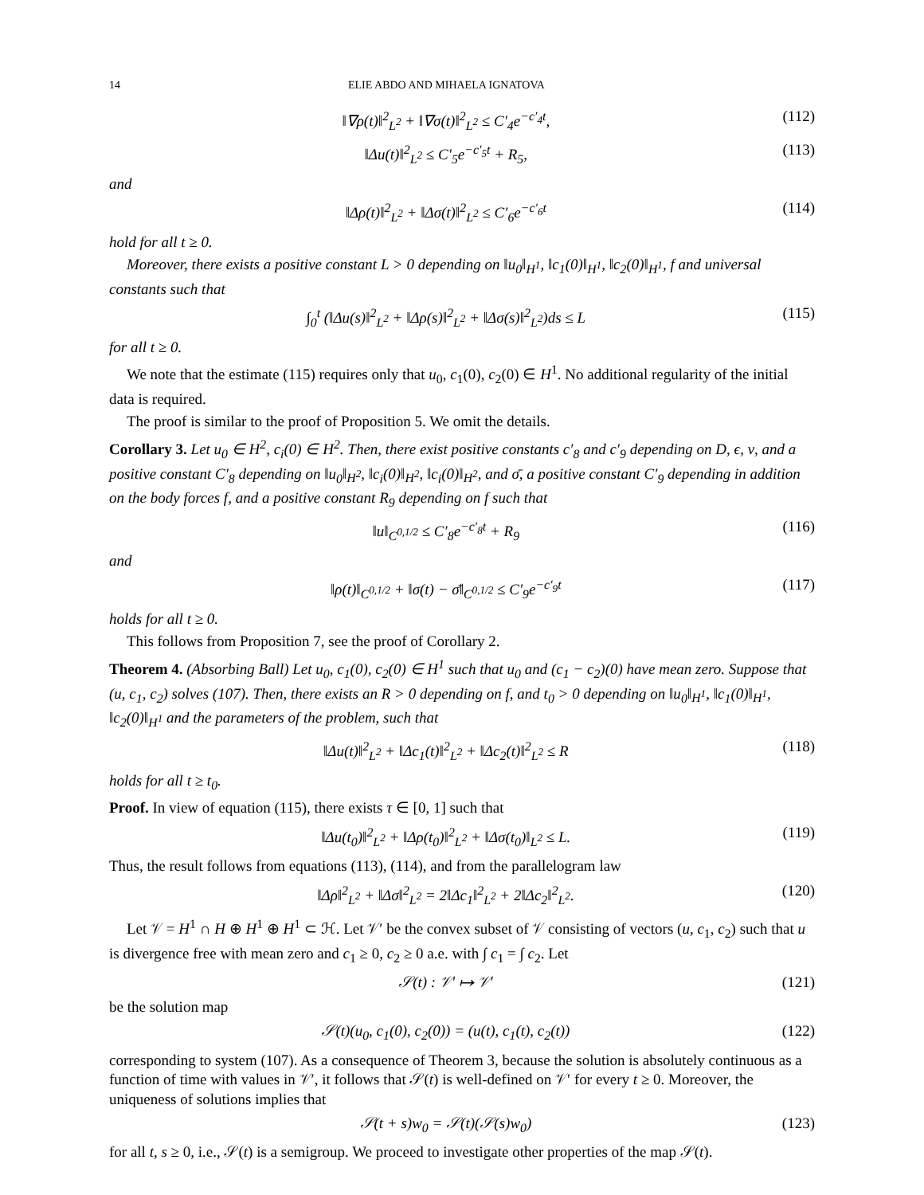14 ELIE ABDO AND MIHAELA IGNATOVA
‖∇ρ(t)‖<sup>2</sup><sub>L<sup>2</sup></sub> + ‖∇σ(t)‖<sup>2</sup><sub>L<sup>2</sup></sub> ≤ C′<sub>4</sub>e<sup>−c′<sub>4</sub>t</sup>, (112)
‖Δu(t)‖<sup>2</sup><sub>L<sup>2</sup></sub> ≤ C′<sub>5</sub>e<sup>−c′<sub>5</sub>t</sup> + R<sub>5</sub>, (113)
and
‖Δρ(t)‖<sup>2</sup><sub>L<sup>2</sup></sub> + ‖Δσ(t)‖<sup>2</sup><sub>L<sup>2</sup></sub> ≤ C′<sub>6</sub>e<sup>−c′<sub>6</sub>t</sup> (114)
hold for all t ≥ 0.
Moreover, there exists a positive constant L > 0 depending on ‖u<sub>0</sub>‖<sub>H<sup>1</sup></sub>, ‖c<sub>1</sub>(0)‖<sub>H<sup>1</sup></sub>, ‖c<sub>2</sub>(0)‖<sub>H<sup>1</sup></sub>, f and universal constants such that
∫<sub>0</sub><sup>t</sup> (‖Δu(s)‖<sup>2</sup><sub>L<sup>2</sup></sub> + ‖Δρ(s)‖<sup>2</sup><sub>L<sup>2</sup></sub> + ‖Δσ(s)‖<sup>2</sup><sub>L<sup>2</sup></sub>)ds ≤ L (115)
for all t ≥ 0.
We note that the estimate (115) requires only that u<sub>0</sub>, c<sub>1</sub>(0), c<sub>2</sub>(0) ∈ H<sup>1</sup>. No additional regularity of the initial data is required.
The proof is similar to the proof of Proposition 5. We omit the details.
Corollary 3. Let u<sub>0</sub> ∈ H<sup>2</sup>, c<sub>i</sub>(0) ∈ H<sup>2</sup>. Then, there exist positive constants c′<sub>8</sub> and c′<sub>9</sub> depending on D, ϵ, ν, and a positive constant C′<sub>8</sub> depending on ‖u<sub>0</sub>‖<sub>H<sup>2</sup></sub>, ‖c<sub>i</sub>(0)‖<sub>H<sup>2</sup></sub>, ‖c<sub>i</sub>(0)‖<sub>H<sup>2</sup></sub>, and σ̄, a positive constant C′<sub>9</sub> depending in addition on the body forces f, and a positive constant R<sub>9</sub> depending on f such that
‖u‖<sub>C<sup>0,1/2</sup></sub> ≤ C′<sub>8</sub>e<sup>−c′<sub>8</sub>t</sup> + R<sub>9</sub> (116)
and
‖ρ(t)‖<sub>C<sup>0,1/2</sup></sub> + ‖σ(t) − σ̄‖<sub>C<sup>0,1/2</sup></sub> ≤ C′<sub>9</sub>e<sup>−c′<sub>9</sub>t</sup> (117)
holds for all t ≥ 0.
This follows from Proposition 7, see the proof of Corollary 2.
Theorem 4. (Absorbing Ball) Let u<sub>0</sub>, c<sub>1</sub>(0), c<sub>2</sub>(0) ∈ H<sup>1</sup> such that u<sub>0</sub> and (c<sub>1</sub> − c<sub>2</sub>)(0) have mean zero. Suppose that (u, c<sub>1</sub>, c<sub>2</sub>) solves (107). Then, there exists an R > 0 depending on f, and t<sub>0</sub> > 0 depending on ‖u<sub>0</sub>‖<sub>H<sup>1</sup></sub>, ‖c<sub>1</sub>(0)‖<sub>H<sup>1</sup></sub>, ‖c<sub>2</sub>(0)‖<sub>H<sup>1</sup></sub> and the parameters of the problem, such that
‖Δu(t)‖<sup>2</sup><sub>L<sup>2</sup></sub> + ‖Δc<sub>1</sub>(t)‖<sup>2</sup><sub>L<sup>2</sup></sub> + ‖Δc<sub>2</sub>(t)‖<sup>2</sup><sub>L<sup>2</sup></sub> ≤ R (118)
holds for all t ≥ t<sub>0</sub>.
Proof. In view of equation (115), there exists τ ∈ [0, 1] such that
‖Δu(t<sub>0</sub>)‖<sup>2</sup><sub>L<sup>2</sup></sub> + ‖Δρ(t<sub>0</sub>)‖<sup>2</sup><sub>L<sup>2</sup></sub> + ‖Δσ(t<sub>0</sub>)‖<sub>L<sup>2</sup></sub> ≤ L. (119)
Thus, the result follows from equations (113), (114), and from the parallelogram law
‖Δρ‖<sup>2</sup><sub>L<sup>2</sup></sub> + ‖Δσ‖<sup>2</sup><sub>L<sup>2</sup></sub> = 2‖Δc<sub>1</sub>‖<sup>2</sup><sub>L<sup>2</sup></sub> + 2‖Δc<sub>2</sub>‖<sup>2</sup><sub>L<sup>2</sup></sub>. (120)
Let 𝒱 = H<sup>1</sup> ∩ H ⊕ H<sup>1</sup> ⊕ H<sup>1</sup> ⊂ ℋ. Let 𝒱′ be the convex subset of 𝒱 consisting of vectors (u, c<sub>1</sub>, c<sub>2</sub>) such that u is divergence free with mean zero and c<sub>1</sub> ≥ 0, c<sub>2</sub> ≥ 0 a.e. with ∫ c<sub>1</sub> = ∫ c<sub>2</sub>. Let
𝒮(t) : 𝒱′ ↦ 𝒱′ (121)
be the solution map
𝒮(t)(u<sub>0</sub>, c<sub>1</sub>(0), c<sub>2</sub>(0)) = (u(t), c<sub>1</sub>(t), c<sub>2</sub>(t)) (122)
corresponding to system (107). As a consequence of Theorem 3, because the solution is absolutely continuous as a function of time with values in 𝒱′, it follows that 𝒮(t) is well-defined on 𝒱′ for every t ≥ 0. Moreover, the uniqueness of solutions implies that
𝒮(t + s)w<sub>0</sub> = 𝒮(t)(𝒮(s)w<sub>0</sub>) (123)
for all t, s ≥ 0, i.e., 𝒮(t) is a semigroup. We proceed to investigate other properties of the map 𝒮(t).